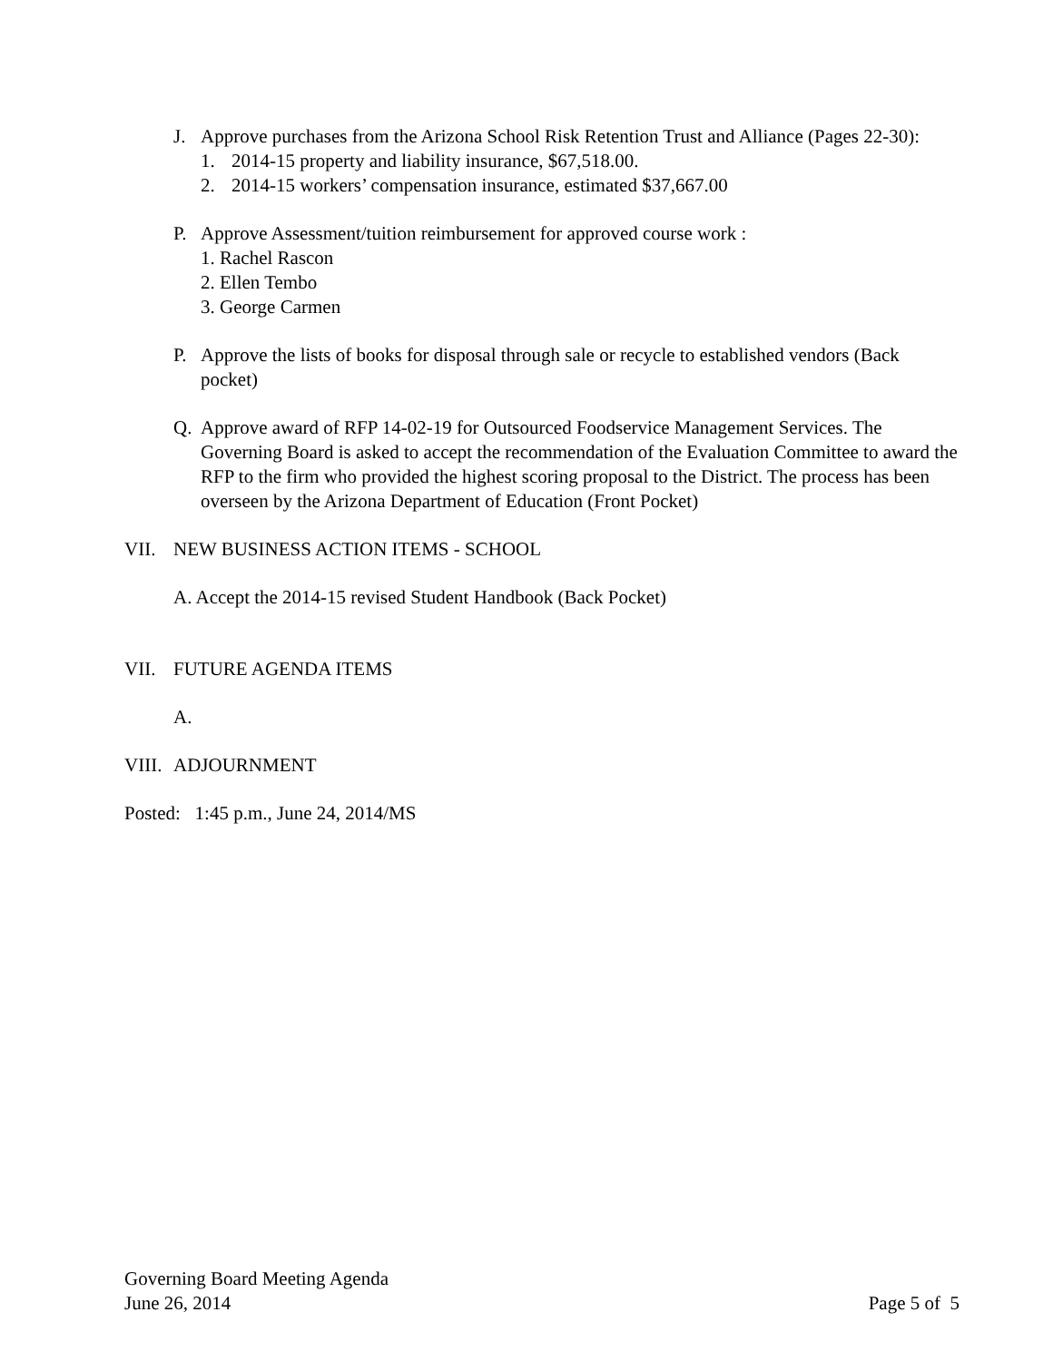J. Approve purchases from the Arizona School Risk Retention Trust and Alliance (Pages 22-30):
1. 2014-15 property and liability insurance, $67,518.00.
2. 2014-15 workers’ compensation insurance, estimated $37,667.00
P. Approve Assessment/tuition reimbursement for approved course work :
1. Rachel Rascon
2. Ellen Tembo
3. George Carmen
P. Approve the lists of books for disposal through sale or recycle to established vendors (Back pocket)
Q. Approve award of RFP 14-02-19 for Outsourced Foodservice Management Services. The Governing Board is asked to accept the recommendation of the Evaluation Committee to award the RFP to the firm who provided the highest scoring proposal to the District. The process has been overseen by the Arizona Department of Education (Front Pocket)
VII. NEW BUSINESS ACTION ITEMS - SCHOOL
A. Accept the 2014-15 revised Student Handbook (Back Pocket)
VII. FUTURE AGENDA ITEMS
A.
VIII. ADJOURNMENT
Posted: 1:45 p.m., June 24, 2014/MS
Governing Board Meeting Agenda
June 26, 2014 Page 5 of 5